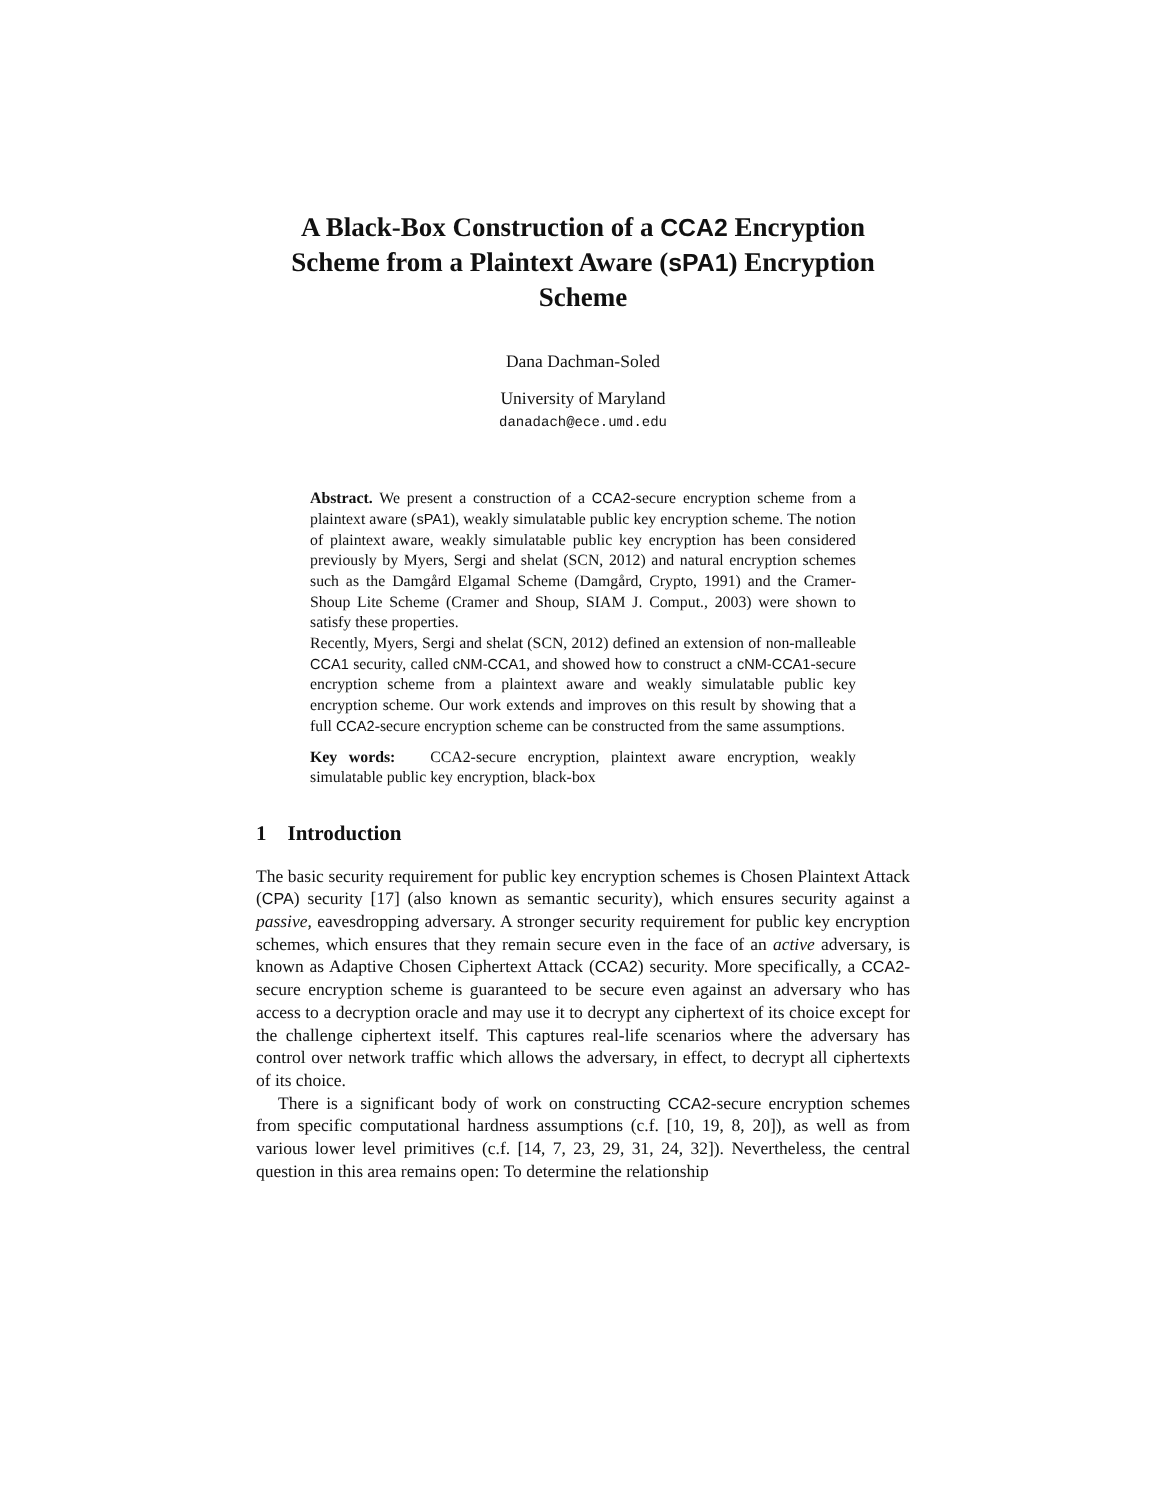A Black-Box Construction of a CCA2 Encryption Scheme from a Plaintext Aware (sPA1) Encryption Scheme
Dana Dachman-Soled
University of Maryland
danadach@ece.umd.edu
Abstract. We present a construction of a CCA2-secure encryption scheme from a plaintext aware (sPA1), weakly simulatable public key encryption scheme. The notion of plaintext aware, weakly simulatable public key encryption has been considered previously by Myers, Sergi and shelat (SCN, 2012) and natural encryption schemes such as the Damgård Elgamal Scheme (Damgård, Crypto, 1991) and the Cramer-Shoup Lite Scheme (Cramer and Shoup, SIAM J. Comput., 2003) were shown to satisfy these properties.
Recently, Myers, Sergi and shelat (SCN, 2012) defined an extension of non-malleable CCA1 security, called cNM-CCA1, and showed how to construct a cNM-CCA1-secure encryption scheme from a plaintext aware and weakly simulatable public key encryption scheme. Our work extends and improves on this result by showing that a full CCA2-secure encryption scheme can be constructed from the same assumptions.
Key words: CCA2-secure encryption, plaintext aware encryption, weakly simulatable public key encryption, black-box
1 Introduction
The basic security requirement for public key encryption schemes is Chosen Plaintext Attack (CPA) security [17] (also known as semantic security), which ensures security against a passive, eavesdropping adversary. A stronger security requirement for public key encryption schemes, which ensures that they remain secure even in the face of an active adversary, is known as Adaptive Chosen Ciphertext Attack (CCA2) security. More specifically, a CCA2-secure encryption scheme is guaranteed to be secure even against an adversary who has access to a decryption oracle and may use it to decrypt any ciphertext of its choice except for the challenge ciphertext itself. This captures real-life scenarios where the adversary has control over network traffic which allows the adversary, in effect, to decrypt all ciphertexts of its choice.
There is a significant body of work on constructing CCA2-secure encryption schemes from specific computational hardness assumptions (c.f. [10, 19, 8, 20]), as well as from various lower level primitives (c.f. [14, 7, 23, 29, 31, 24, 32]). Nevertheless, the central question in this area remains open: To determine the relationship